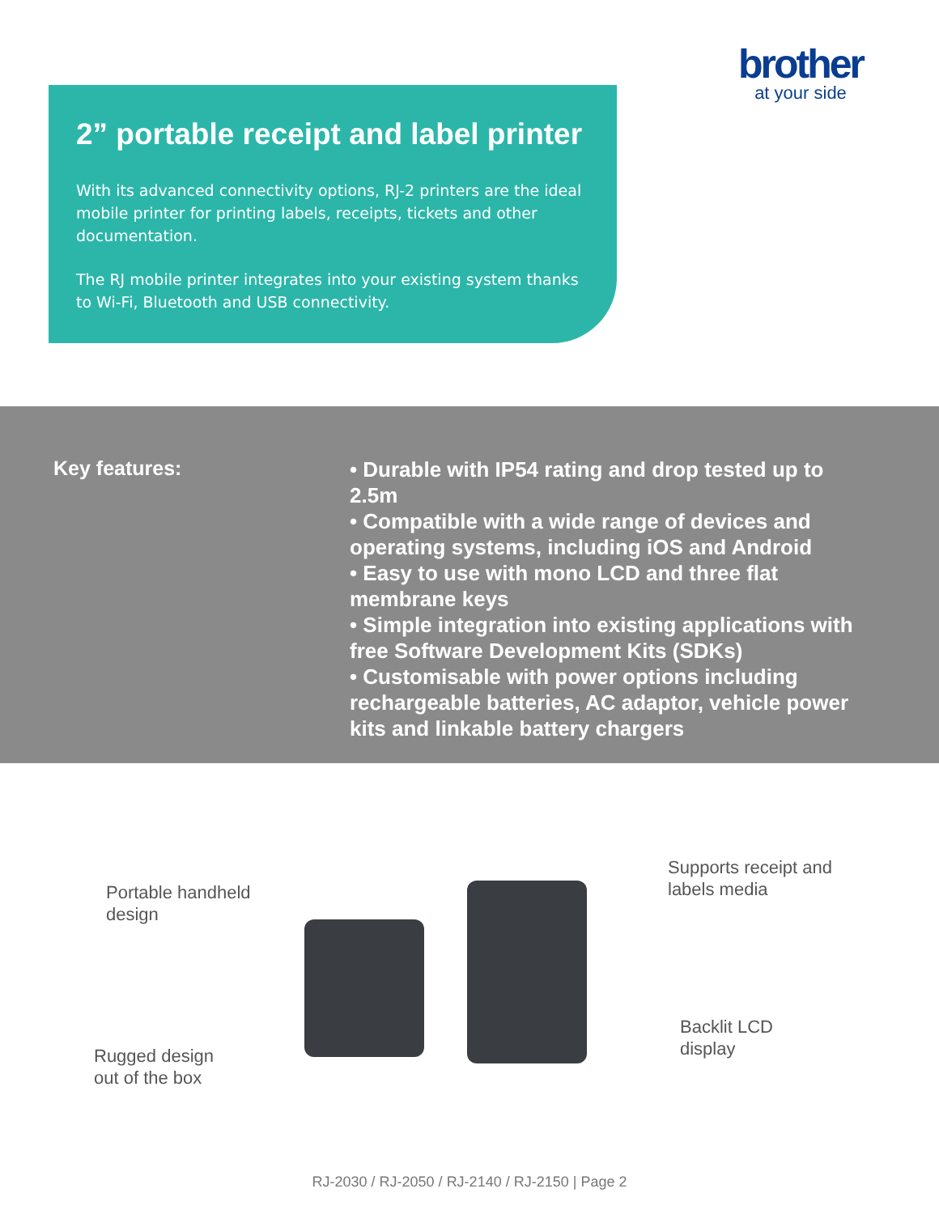brother
at your side
2” portable receipt and label printer
With its advanced connectivity options, RJ-2 printers are the ideal mobile printer for printing labels, receipts, tickets and other documentation.
The RJ mobile printer integrates into your existing system thanks to Wi-Fi, Bluetooth and USB connectivity.
Key features:
• Durable with IP54 rating and drop tested up to 2.5m
• Compatible with a wide range of devices and operating systems, including iOS and Android
• Easy to use with mono LCD and three flat membrane keys
• Simple integration into existing applications with free Software Development Kits (SDKs)
• Customisable with power options including rechargeable batteries, AC adaptor, vehicle power kits and linkable battery chargers
Portable handheld
design
Rugged design
out of the box
Supports receipt and
labels media
Backlit LCD
display
RJ-2030 / RJ-2050 / RJ-2140 / RJ-2150 | Page 2